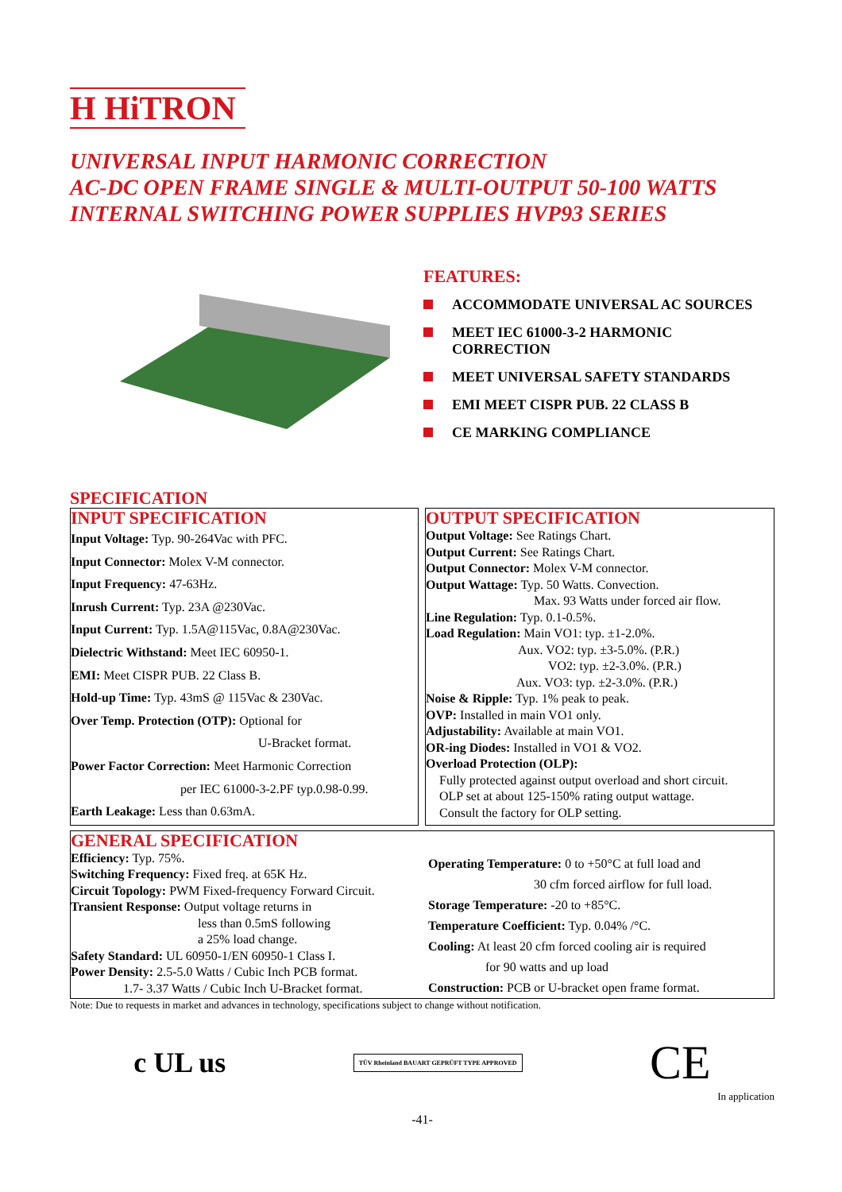H HiTRON
UNIVERSAL INPUT HARMONIC CORRECTION
AC-DC OPEN FRAME SINGLE & MULTI-OUTPUT 50-100 WATTS
INTERNAL SWITCHING POWER SUPPLIES HVP93 SERIES
FEATURES:
ACCOMMODATE UNIVERSAL AC SOURCES
MEET IEC 61000-3-2 HARMONIC
CORRECTION
MEET UNIVERSAL SAFETY STANDARDS
EMI MEET CISPR PUB. 22 CLASS B
CE MARKING COMPLIANCE
SPECIFICATION
INPUT SPECIFICATION
Input Voltage: Typ. 90-264Vac with PFC.
Input Connector: Molex V-M connector.
Input Frequency: 47-63Hz.
Inrush Current: Typ. 23A @230Vac.
Input Current: Typ. 1.5A@115Vac, 0.8A@230Vac.
Dielectric Withstand: Meet IEC 60950-1.
EMI: Meet CISPR PUB. 22 Class B.
Hold-up Time: Typ. 43mS @ 115Vac & 230Vac.
Over Temp. Protection (OTP): Optional for
U-Bracket format.
Power Factor Correction: Meet Harmonic Correction
per IEC 61000-3-2.PF typ.0.98-0.99.
Earth Leakage: Less than 0.63mA.
OUTPUT SPECIFICATION
Output Voltage: See Ratings Chart.
Output Current: See Ratings Chart.
Output Connector: Molex V-M connector.
Output Wattage: Typ. 50 Watts. Convection.
Max. 93 Watts under forced air flow.
Line Regulation: Typ. 0.1-0.5%.
Load Regulation: Main VO1: typ. ±1-2.0%.
Aux. VO2: typ. ±3-5.0%. (P.R.)
VO2: typ. ±2-3.0%. (P.R.)
Aux. VO3: typ. ±2-3.0%. (P.R.)
Noise & Ripple: Typ. 1% peak to peak.
OVP: Installed in main VO1 only.
Adjustability: Available at main VO1.
OR-ing Diodes: Installed in VO1 & VO2.
Overload Protection (OLP):
Fully protected against output overload and short circuit.
OLP set at about 125-150% rating output wattage.
Consult the factory for OLP setting.
GENERAL SPECIFICATION
Efficiency: Typ. 75%.
Switching Frequency: Fixed freq. at 65K Hz.
Circuit Topology: PWM Fixed-frequency Forward Circuit.
Transient Response: Output voltage returns in
less than 0.5mS following
a 25% load change.
Safety Standard: UL 60950-1/EN 60950-1 Class I.
Power Density: 2.5-5.0 Watts / Cubic Inch PCB format.
1.7- 3.37 Watts / Cubic Inch U-Bracket format.
Operating Temperature: 0 to +50°C at full load and
30 cfm forced airflow for full load.
Storage Temperature: -20 to +85°C.
Temperature Coefficient: Typ. 0.04% /°C.
Cooling: At least 20 cfm forced cooling air is required
for 90 watts and up load
Construction: PCB or U-bracket open frame format.
Note: Due to requests in market and advances in technology, specifications subject to change without notification.
c UL us TÜV Rheinland BAUART GEPRÜFT TYPE APPROVED CE
In application
-41-